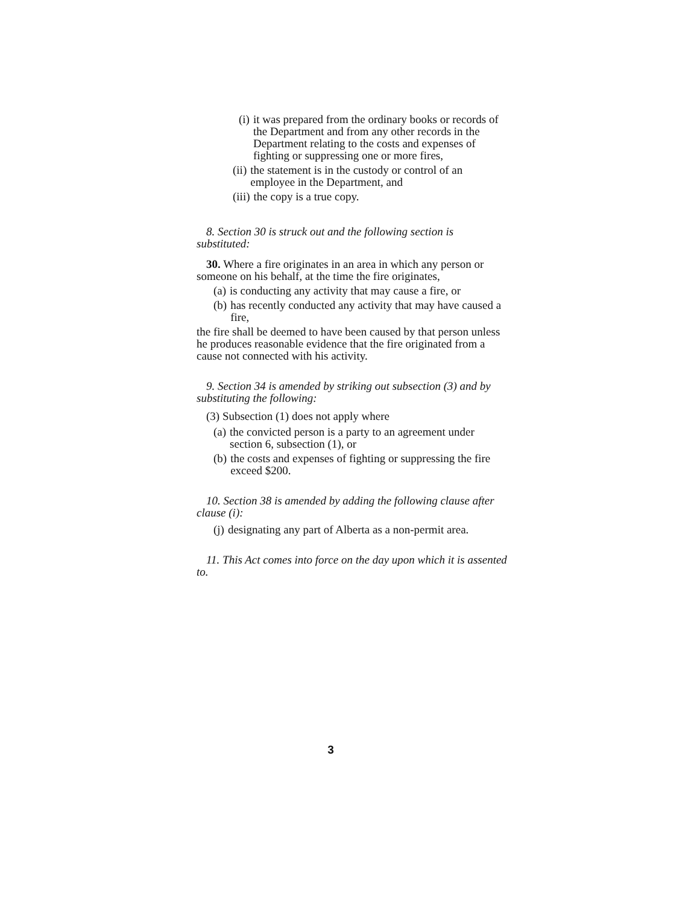(i) it was prepared from the ordinary books or records of the Department and from any other records in the Department relating to the costs and expenses of fighting or suppressing one or more fires,
(ii) the statement is in the custody or control of an employee in the Department, and
(iii) the copy is a true copy.
8. Section 30 is struck out and the following section is substituted:
30. Where a fire originates in an area in which any person or someone on his behalf, at the time the fire originates,
(a) is conducting any activity that may cause a fire, or
(b) has recently conducted any activity that may have caused a fire,
the fire shall be deemed to have been caused by that person unless he produces reasonable evidence that the fire originated from a cause not connected with his activity.
9. Section 34 is amended by striking out subsection (3) and by substituting the following:
(3) Subsection (1) does not apply where
(a) the convicted person is a party to an agreement under section 6, subsection (1), or
(b) the costs and expenses of fighting or suppressing the fire exceed $200.
10. Section 38 is amended by adding the following clause after clause (i):
(j) designating any part of Alberta as a non-permit area.
11. This Act comes into force on the day upon which it is assented to.
3